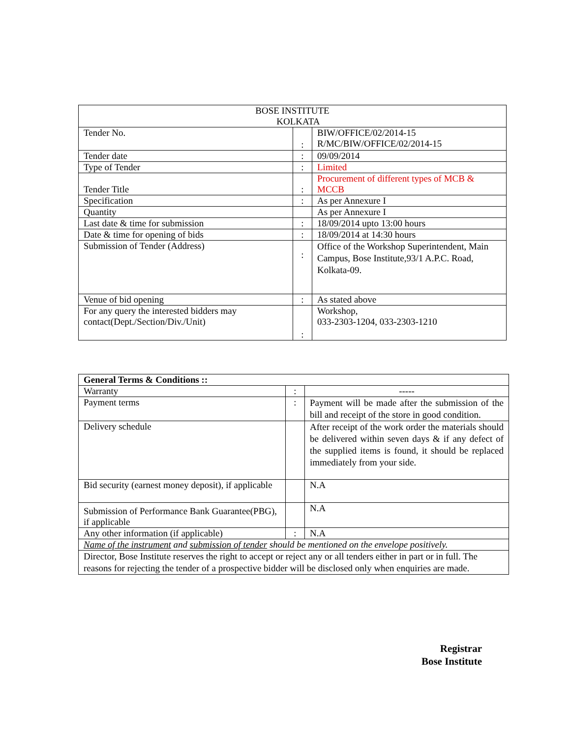| BOSE INSTITUTE KOLKATA | | |
| Tender No. | : | BIW/OFFICE/02/2014-15 R/MC/BIW/OFFICE/02/2014-15 |
| Tender date | : | 09/09/2014 |
| Type of Tender | : | Limited |
| Tender Title | : | Procurement of different types of MCB & MCCB |
| Specification | : | As per Annexure I |
| Quantity | | As per Annexure I |
| Last date & time for submission | : | 18/09/2014 upto 13:00 hours |
| Date & time for opening of bids | : | 18/09/2014 at 14:30 hours |
| Submission of Tender (Address) | : | Office of the Workshop Superintendent, Main Campus, Bose Institute,93/1 A.P.C. Road, Kolkata-09. |
| Venue of bid opening | : | As stated above |
| For any query the interested bidders may contact(Dept./Section/Div./Unit) | : | Workshop, 033-2303-1204, 033-2303-1210 |
| General Terms & Conditions :: | | |
| Warranty | : | ----- |
| Payment terms | : | Payment will be made after the submission of the bill and receipt of the store in good condition. |
| Delivery schedule | | After receipt of the work order the materials should be delivered within seven days & if any defect of the supplied items is found, it should be replaced immediately from your side. |
| Bid security (earnest money deposit), if applicable | | N.A |
| Submission of Performance Bank Guarantee(PBG), if applicable | | N.A |
| Any other information (if applicable) | : | N.A |
| Name of the instrument and submission of tender should be mentioned on the envelope positively. | | |
| Director, Bose Institute reserves the right to accept or reject any or all tenders either in part or in full. The reasons for rejecting the tender of a prospective bidder will be disclosed only when enquiries are made. | | |
Registrar
Bose Institute